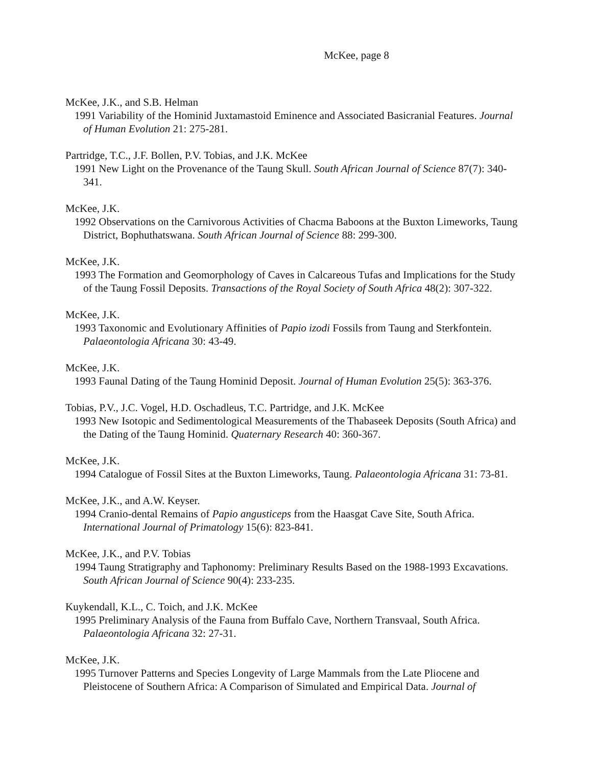McKee, page 8
McKee, J.K., and S.B. Helman
1991 Variability of the Hominid Juxtamastoid Eminence and Associated Basicranial Features. Journal of Human Evolution 21: 275-281.
Partridge, T.C., J.F. Bollen, P.V. Tobias, and J.K. McKee
1991 New Light on the Provenance of the Taung Skull. South African Journal of Science 87(7): 340-341.
McKee, J.K.
1992 Observations on the Carnivorous Activities of Chacma Baboons at the Buxton Limeworks, Taung District, Bophuthatswana. South African Journal of Science 88: 299-300.
McKee, J.K.
1993 The Formation and Geomorphology of Caves in Calcareous Tufas and Implications for the Study of the Taung Fossil Deposits. Transactions of the Royal Society of South Africa 48(2): 307-322.
McKee, J.K.
1993 Taxonomic and Evolutionary Affinities of Papio izodi Fossils from Taung and Sterkfontein. Palaeontologia Africana 30: 43-49.
McKee, J.K.
1993 Faunal Dating of the Taung Hominid Deposit. Journal of Human Evolution 25(5): 363-376.
Tobias, P.V., J.C. Vogel, H.D. Oschadleus, T.C. Partridge, and J.K. McKee
1993 New Isotopic and Sedimentological Measurements of the Thabaseek Deposits (South Africa) and the Dating of the Taung Hominid. Quaternary Research 40: 360-367.
McKee, J.K.
1994 Catalogue of Fossil Sites at the Buxton Limeworks, Taung. Palaeontologia Africana 31: 73-81.
McKee, J.K., and A.W. Keyser.
1994 Cranio-dental Remains of Papio angusticeps from the Haasgat Cave Site, South Africa. International Journal of Primatology 15(6): 823-841.
McKee, J.K., and P.V. Tobias
1994 Taung Stratigraphy and Taphonomy: Preliminary Results Based on the 1988-1993 Excavations. South African Journal of Science 90(4): 233-235.
Kuykendall, K.L., C. Toich, and J.K. McKee
1995 Preliminary Analysis of the Fauna from Buffalo Cave, Northern Transvaal, South Africa. Palaeontologia Africana 32: 27-31.
McKee, J.K.
1995 Turnover Patterns and Species Longevity of Large Mammals from the Late Pliocene and Pleistocene of Southern Africa: A Comparison of Simulated and Empirical Data. Journal of